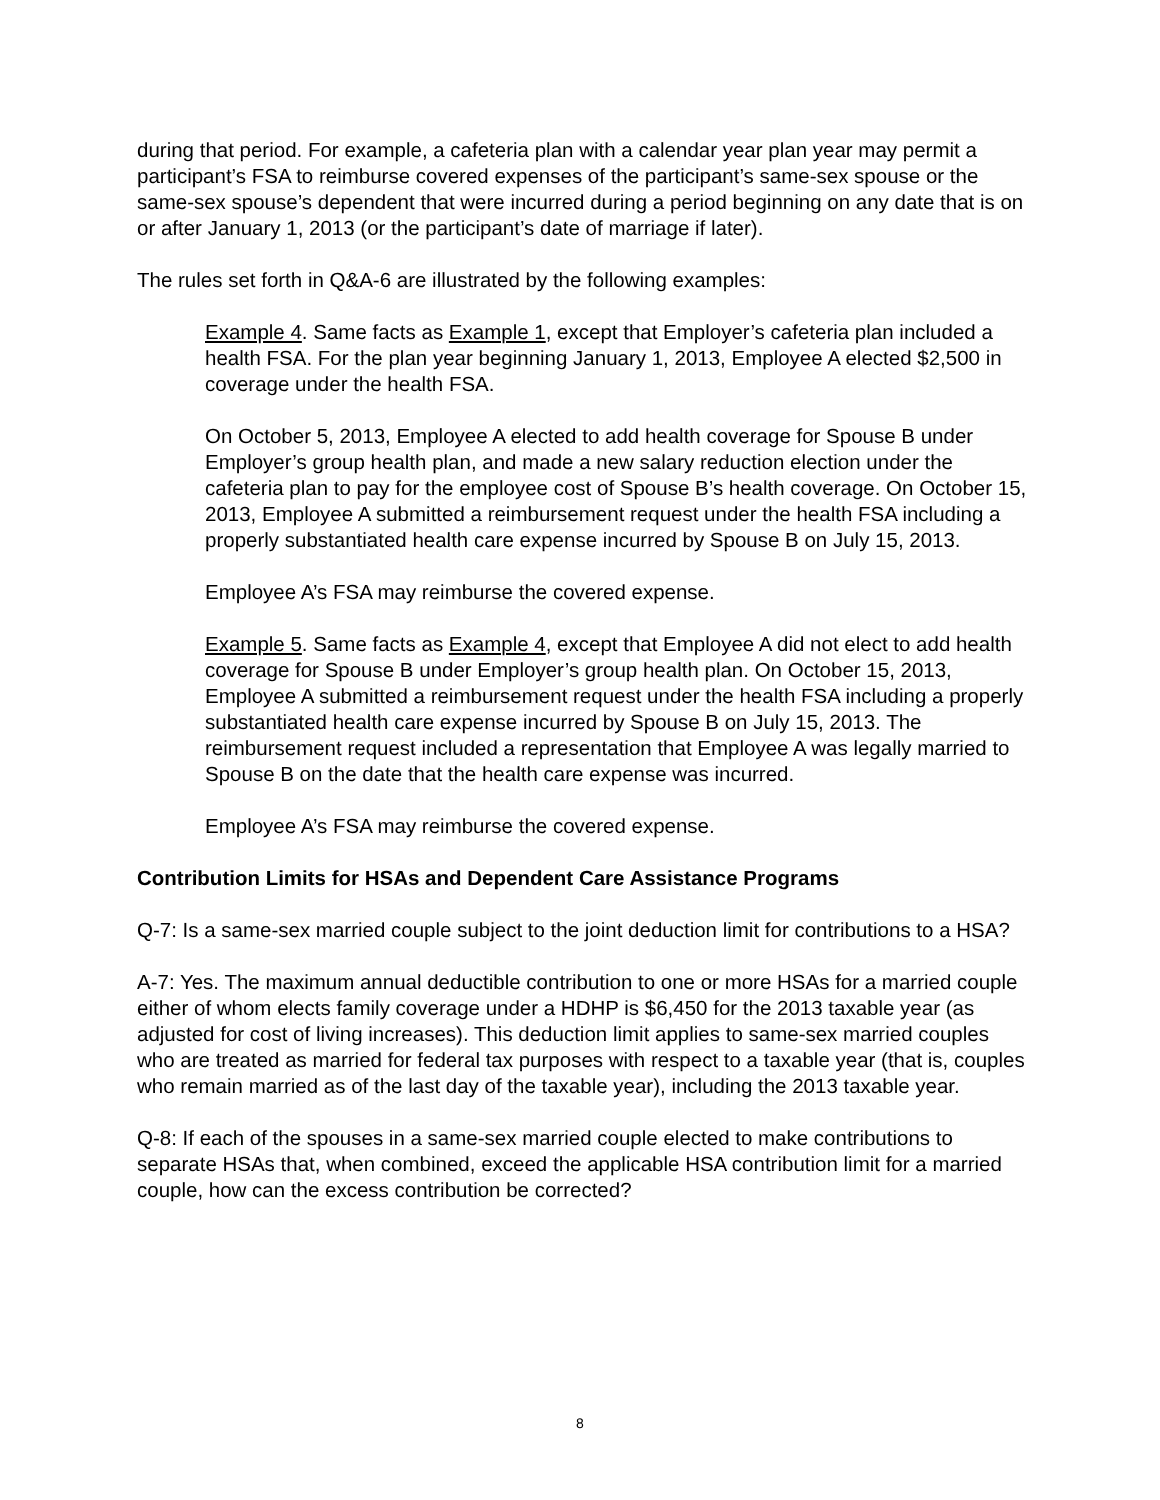during that period. For example, a cafeteria plan with a calendar year plan year may permit a participant’s FSA to reimburse covered expenses of the participant’s same-sex spouse or the same-sex spouse’s dependent that were incurred during a period beginning on any date that is on or after January 1, 2013 (or the participant’s date of marriage if later).
The rules set forth in Q&A-6 are illustrated by the following examples:
Example 4. Same facts as Example 1, except that Employer’s cafeteria plan included a health FSA. For the plan year beginning January 1, 2013, Employee A elected $2,500 in coverage under the health FSA.
On October 5, 2013, Employee A elected to add health coverage for Spouse B under Employer’s group health plan, and made a new salary reduction election under the cafeteria plan to pay for the employee cost of Spouse B’s health coverage. On October 15, 2013, Employee A submitted a reimbursement request under the health FSA including a properly substantiated health care expense incurred by Spouse B on July 15, 2013.
Employee A’s FSA may reimburse the covered expense.
Example 5. Same facts as Example 4, except that Employee A did not elect to add health coverage for Spouse B under Employer’s group health plan. On October 15, 2013, Employee A submitted a reimbursement request under the health FSA including a properly substantiated health care expense incurred by Spouse B on July 15, 2013. The reimbursement request included a representation that Employee A was legally married to Spouse B on the date that the health care expense was incurred.
Employee A’s FSA may reimburse the covered expense.
Contribution Limits for HSAs and Dependent Care Assistance Programs
Q-7: Is a same-sex married couple subject to the joint deduction limit for contributions to a HSA?
A-7: Yes. The maximum annual deductible contribution to one or more HSAs for a married couple either of whom elects family coverage under a HDHP is $6,450 for the 2013 taxable year (as adjusted for cost of living increases). This deduction limit applies to same-sex married couples who are treated as married for federal tax purposes with respect to a taxable year (that is, couples who remain married as of the last day of the taxable year), including the 2013 taxable year.
Q-8: If each of the spouses in a same-sex married couple elected to make contributions to separate HSAs that, when combined, exceed the applicable HSA contribution limit for a married couple, how can the excess contribution be corrected?
8